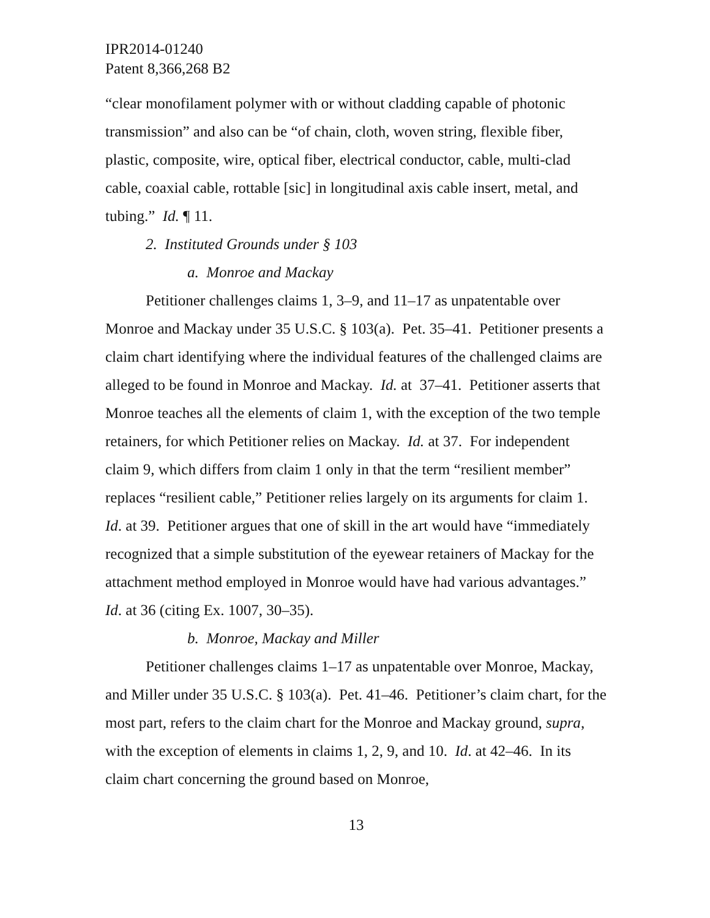IPR2014-01240
Patent 8,366,268 B2
“clear monofilament polymer with or without cladding capable of photonic transmission” and also can be “of chain, cloth, woven string, flexible fiber, plastic, composite, wire, optical fiber, electrical conductor, cable, multi-clad cable, coaxial cable, rottable [sic] in longitudinal axis cable insert, metal, and tubing.” Id. ¶ 11.
2. Instituted Grounds under § 103
a. Monroe and Mackay
Petitioner challenges claims 1, 3–9, and 11–17 as unpatentable over Monroe and Mackay under 35 U.S.C. § 103(a). Pet. 35–41. Petitioner presents a claim chart identifying where the individual features of the challenged claims are alleged to be found in Monroe and Mackay. Id. at 37–41. Petitioner asserts that Monroe teaches all the elements of claim 1, with the exception of the two temple retainers, for which Petitioner relies on Mackay. Id. at 37. For independent claim 9, which differs from claim 1 only in that the term “resilient member” replaces “resilient cable,” Petitioner relies largely on its arguments for claim 1. Id. at 39. Petitioner argues that one of skill in the art would have “immediately recognized that a simple substitution of the eyewear retainers of Mackay for the attachment method employed in Monroe would have had various advantages.” Id. at 36 (citing Ex. 1007, 30–35).
b. Monroe, Mackay and Miller
Petitioner challenges claims 1–17 as unpatentable over Monroe, Mackay, and Miller under 35 U.S.C. § 103(a). Pet. 41–46. Petitioner’s claim chart, for the most part, refers to the claim chart for the Monroe and Mackay ground, supra, with the exception of elements in claims 1, 2, 9, and 10. Id. at 42–46. In its claim chart concerning the ground based on Monroe,
13